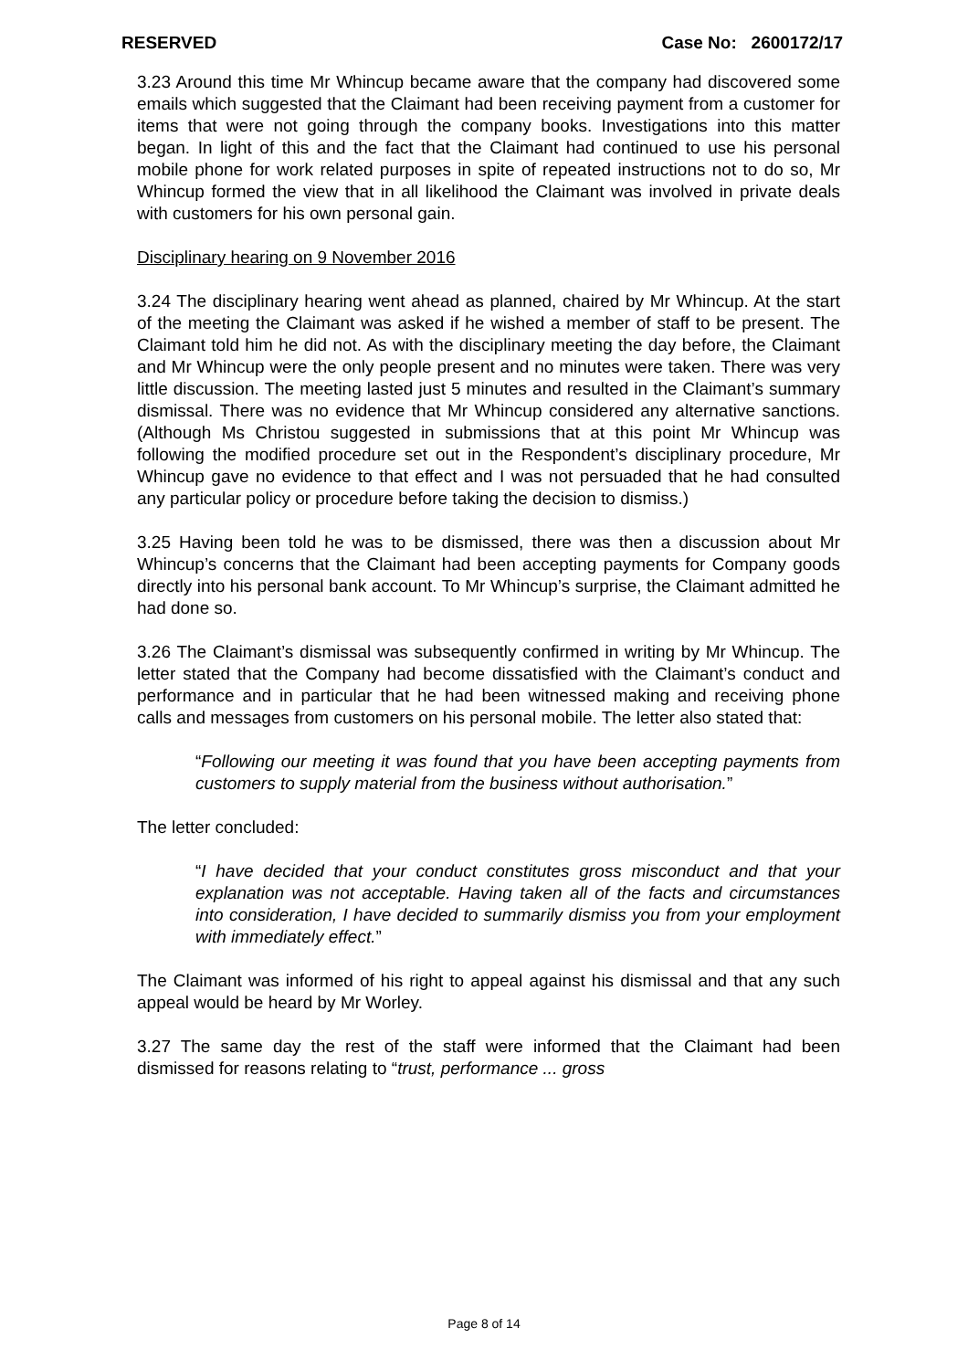RESERVED Case No: 2600172/17
3.23 Around this time Mr Whincup became aware that the company had discovered some emails which suggested that the Claimant had been receiving payment from a customer for items that were not going through the company books. Investigations into this matter began. In light of this and the fact that the Claimant had continued to use his personal mobile phone for work related purposes in spite of repeated instructions not to do so, Mr Whincup formed the view that in all likelihood the Claimant was involved in private deals with customers for his own personal gain.
Disciplinary hearing on 9 November 2016
3.24 The disciplinary hearing went ahead as planned, chaired by Mr Whincup. At the start of the meeting the Claimant was asked if he wished a member of staff to be present. The Claimant told him he did not. As with the disciplinary meeting the day before, the Claimant and Mr Whincup were the only people present and no minutes were taken. There was very little discussion. The meeting lasted just 5 minutes and resulted in the Claimant’s summary dismissal. There was no evidence that Mr Whincup considered any alternative sanctions. (Although Ms Christou suggested in submissions that at this point Mr Whincup was following the modified procedure set out in the Respondent’s disciplinary procedure, Mr Whincup gave no evidence to that effect and I was not persuaded that he had consulted any particular policy or procedure before taking the decision to dismiss.)
3.25 Having been told he was to be dismissed, there was then a discussion about Mr Whincup’s concerns that the Claimant had been accepting payments for Company goods directly into his personal bank account. To Mr Whincup’s surprise, the Claimant admitted he had done so.
3.26 The Claimant’s dismissal was subsequently confirmed in writing by Mr Whincup. The letter stated that the Company had become dissatisfied with the Claimant’s conduct and performance and in particular that he had been witnessed making and receiving phone calls and messages from customers on his personal mobile. The letter also stated that:
“Following our meeting it was found that you have been accepting payments from customers to supply material from the business without authorisation.”
The letter concluded:
“I have decided that your conduct constitutes gross misconduct and that your explanation was not acceptable. Having taken all of the facts and circumstances into consideration, I have decided to summarily dismiss you from your employment with immediately effect.”
The Claimant was informed of his right to appeal against his dismissal and that any such appeal would be heard by Mr Worley.
3.27 The same day the rest of the staff were informed that the Claimant had been dismissed for reasons relating to “trust, performance ... gross
Page 8 of 14